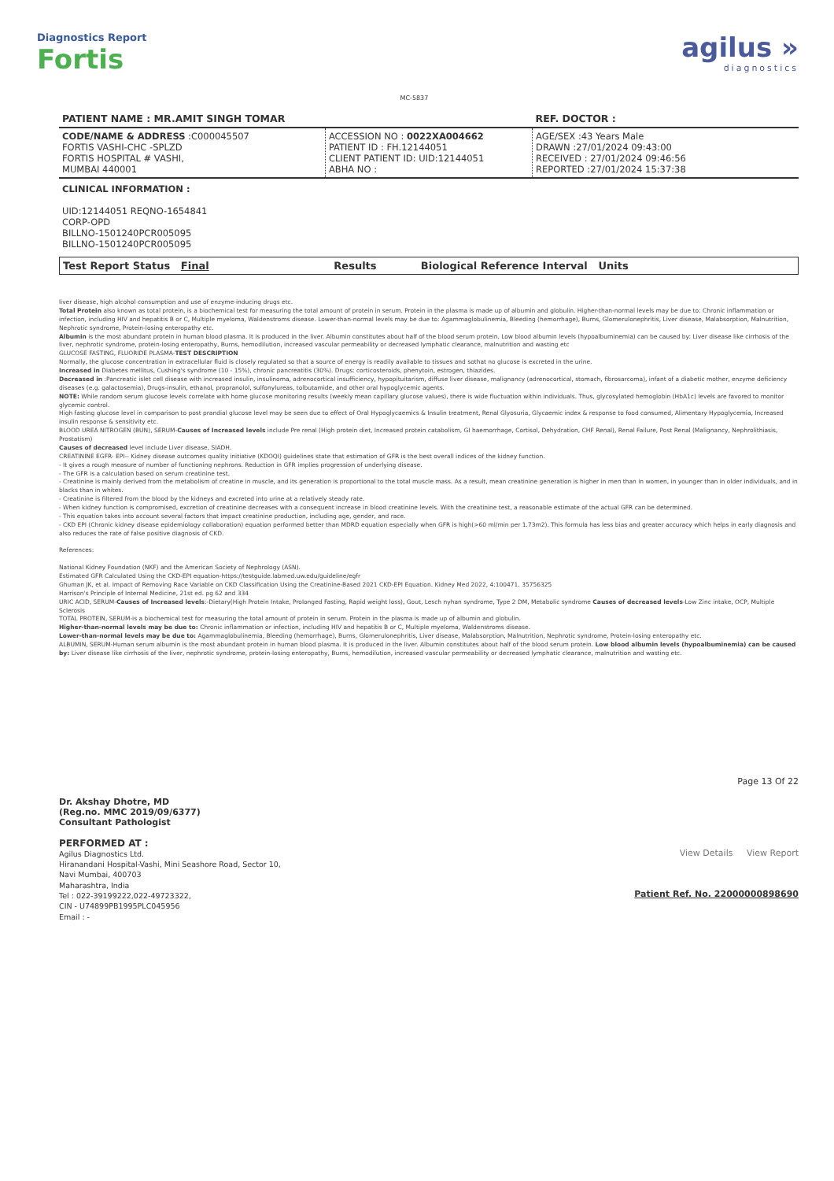Diagnostics Report
Fortis
MC-5837
agilus »
diagnostics
| PATIENT NAME : MR.AMIT SINGH TOMAR | | REF. DOCTOR : |
| CODE/NAME & ADDRESS :C000045507 FORTIS VASHI-CHC -SPLZD FORTIS HOSPITAL # VASHI, MUMBAI 440001 | ACCESSION NO : 0022XA004662 PATIENT ID : FH.12144051 CLIENT PATIENT ID: UID:12144051 ABHA NO : | AGE/SEX :43 Years Male DRAWN :27/01/2024 09:43:00 RECEIVED : 27/01/2024 09:46:56 REPORTED :27/01/2024 15:37:38 |
| CLINICAL INFORMATION : UID:12144051 REQNO-1654841 CORP-OPD BILLNO-1501240PCR005095 BILLNO-1501240PCR005095 | | |
| Test Report Status Final | Results | Biological Reference Interval Units |
liver disease, high alcohol consumption and use of enzyme-inducing drugs etc.
Total Protein also known as total protein, is a biochemical test for measuring the total amount of protein in serum. Protein in the plasma is made up of albumin and globulin. Higher-than-normal levels may be due to: Chronic inflammation or infection, including HIV and hepatitis B or C, Multiple myeloma, Waldenstroms disease. Lower-than-normal levels may be due to: Agammaglobulinemia, Bleeding (hemorrhage), Burns, Glomerulonephritis, Liver disease, Malabsorption, Malnutrition, Nephrotic syndrome, Protein-losing enteropathy etc.
Albumin is the most abundant protein in human blood plasma. It is produced in the liver. Albumin constitutes about half of the blood serum protein. Low blood albumin levels (hypoalbuminemia) can be caused by: Liver disease like cirrhosis of the liver, nephrotic syndrome, protein-losing enteropathy, Burns, hemodilution, increased vascular permeability or decreased lymphatic clearance, malnutrition and wasting etc
GLUCOSE FASTING, FLUORIDE PLASMA-TEST DESCRIPTION
Normally, the glucose concentration in extracellular fluid is closely regulated so that a source of energy is readily available to tissues and sothat no glucose is excreted in the urine.
Increased in Diabetes mellitus, Cushing's syndrome (10 - 15%), chronic pancreatitis (30%). Drugs: corticosteroids, phenytoin, estrogen, thiazides.
Decreased in :Pancreatic islet cell disease with increased insulin, insulinoma, adrenocortical insufficiency, hypopituitarism, diffuse liver disease, malignancy (adrenocortical, stomach, fibrosarcoma), infant of a diabetic mother, enzyme deficiency diseases (e.g. galactosemia), Drugs-insulin, ethanol, propranolol, sulfonylureas, tolbutamide, and other oral hypoglycemic agents.
NOTE: While random serum glucose levels correlate with home glucose monitoring results (weekly mean capillary glucose values), there is wide fluctuation within individuals. Thus, glycosylated hemoglobin (HbA1c) levels are favored to monitor glycemic control.
High fasting glucose level in comparison to post prandial glucose level may be seen due to effect of Oral Hypoglycaemics & Insulin treatment, Renal Glyosuria, Glycaemic index & response to food consumed, Alimentary Hypoglycemia, Increased insulin response & sensitivity etc.
BLOOD UREA NITROGEN (BUN), SERUM-Causes of Increased levels include Pre renal (High protein diet, Increased protein catabolism, GI haemorrhage, Cortisol, Dehydration, CHF Renal), Renal Failure, Post Renal (Malignancy, Nephrolithiasis, Prostatism)
Causes of decreased level include Liver disease, SIADH.
CREATININE EGFR- EPI-- Kidney disease outcomes quality initiative (KDOQI) guidelines state that estimation of GFR is the best overall indices of the kidney function.
- It gives a rough measure of number of functioning nephrons. Reduction in GFR implies progression of underlying disease.
- The GFR is a calculation based on serum creatinine test.
- Creatinine is mainly derived from the metabolism of creatine in muscle, and its generation is proportional to the total muscle mass. As a result, mean creatinine generation is higher in men than in women, in younger than in older individuals, and in blacks than in whites.
- Creatinine is filtered from the blood by the kidneys and excreted into urine at a relatively steady rate.
- When kidney function is compromised, excretion of creatinine decreases with a consequent increase in blood creatinine levels. With the creatinine test, a reasonable estimate of the actual GFR can be determined.
- This equation takes into account several factors that impact creatinine production, including age, gender, and race.
- CKD EPI (Chronic kidney disease epidemiology collaboration) equation performed better than MDRD equation especially when GFR is high(>60 ml/min per 1.73m2). This formula has less bias and greater accuracy which helps in early diagnosis and also reduces the rate of false positive diagnosis of CKD.
References:
National Kidney Foundation (NKF) and the American Society of Nephrology (ASN).
Estimated GFR Calculated Using the CKD-EPI equation-https://testguide.labmed.uw.edu/guideline/egfr
Ghuman JK, et al. Impact of Removing Race Variable on CKD Classification Using the Creatinine-Based 2021 CKD-EPI Equation. Kidney Med 2022, 4:100471. 35756325
Harrison's Principle of Internal Medicine, 21st ed. pg 62 and 334
URIC ACID, SERUM-Causes of Increased levels:-Dietary(High Protein Intake, Prolonged Fasting, Rapid weight loss), Gout, Lesch nyhan syndrome, Type 2 DM, Metabolic syndrome Causes of decreased levels-Low Zinc intake, OCP, Multiple Sclerosis
TOTAL PROTEIN, SERUM-is a biochemical test for measuring the total amount of protein in serum. Protein in the plasma is made up of albumin and globulin.
Higher-than-normal levels may be due to: Chronic inflammation or infection, including HIV and hepatitis B or C, Multiple myeloma, Waldenstroms disease.
Lower-than-normal levels may be due to: Agammaglobulinemia, Bleeding (hemorrhage), Burns, Glomerulonephritis, Liver disease, Malabsorption, Malnutrition, Nephrotic syndrome, Protein-losing enteropathy etc.
ALBUMIN, SERUM-Human serum albumin is the most abundant protein in human blood plasma. It is produced in the liver. Albumin constitutes about half of the blood serum protein. Low blood albumin levels (hypoalbuminemia) can be caused by: Liver disease like cirrhosis of the liver, nephrotic syndrome, protein-losing enteropathy, Burns, hemodilution, increased vascular permeability or decreased lymphatic clearance, malnutrition and wasting etc.
Dr. Akshay Dhotre, MD
(Reg.no. MMC 2019/09/6377)
Consultant Pathologist
PERFORMED AT :
Agilus Diagnostics Ltd.
Hiranandani Hospital-Vashi, Mini Seashore Road, Sector 10,
Navi Mumbai, 400703
Maharashtra, India
Tel : 022-39199222,022-49723322,
CIN - U74899PB1995PLC045956
Email : -
Page 13 Of 22
View Details View Report
Patient Ref. No. 22000000898690